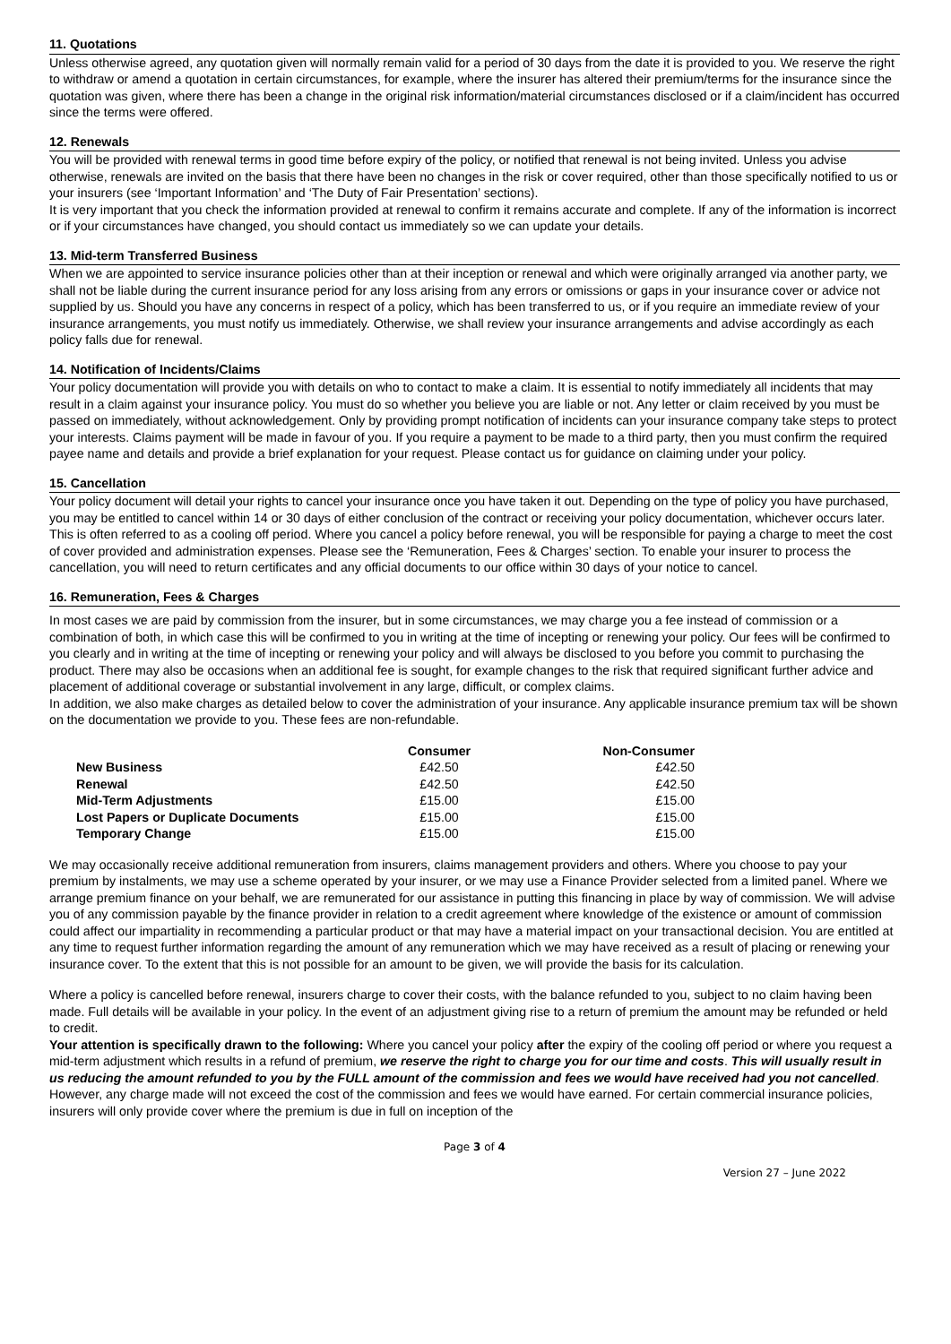11. Quotations
Unless otherwise agreed, any quotation given will normally remain valid for a period of 30 days from the date it is provided to you. We reserve the right to withdraw or amend a quotation in certain circumstances, for example, where the insurer has altered their premium/terms for the insurance since the quotation was given, where there has been a change in the original risk information/material circumstances disclosed or if a claim/incident has occurred since the terms were offered.
12. Renewals
You will be provided with renewal terms in good time before expiry of the policy, or notified that renewal is not being invited. Unless you advise otherwise, renewals are invited on the basis that there have been no changes in the risk or cover required, other than those specifically notified to us or your insurers (see ‘Important Information’ and ‘The Duty of Fair Presentation’ sections).
It is very important that you check the information provided at renewal to confirm it remains accurate and complete. If any of the information is incorrect or if your circumstances have changed, you should contact us immediately so we can update your details.
13. Mid-term Transferred Business
When we are appointed to service insurance policies other than at their inception or renewal and which were originally arranged via another party, we shall not be liable during the current insurance period for any loss arising from any errors or omissions or gaps in your insurance cover or advice not supplied by us. Should you have any concerns in respect of a policy, which has been transferred to us, or if you require an immediate review of your insurance arrangements, you must notify us immediately. Otherwise, we shall review your insurance arrangements and advise accordingly as each policy falls due for renewal.
14. Notification of Incidents/Claims
Your policy documentation will provide you with details on who to contact to make a claim. It is essential to notify immediately all incidents that may result in a claim against your insurance policy. You must do so whether you believe you are liable or not. Any letter or claim received by you must be passed on immediately, without acknowledgement. Only by providing prompt notification of incidents can your insurance company take steps to protect your interests. Claims payment will be made in favour of you. If you require a payment to be made to a third party, then you must confirm the required payee name and details and provide a brief explanation for your request. Please contact us for guidance on claiming under your policy.
15. Cancellation
Your policy document will detail your rights to cancel your insurance once you have taken it out. Depending on the type of policy you have purchased, you may be entitled to cancel within 14 or 30 days of either conclusion of the contract or receiving your policy documentation, whichever occurs later. This is often referred to as a cooling off period. Where you cancel a policy before renewal, you will be responsible for paying a charge to meet the cost of cover provided and administration expenses. Please see the ‘Remuneration, Fees & Charges’ section. To enable your insurer to process the cancellation, you will need to return certificates and any official documents to our office within 30 days of your notice to cancel.
16. Remuneration, Fees & Charges
In most cases we are paid by commission from the insurer, but in some circumstances, we may charge you a fee instead of commission or a combination of both, in which case this will be confirmed to you in writing at the time of incepting or renewing your policy. Our fees will be confirmed to you clearly and in writing at the time of incepting or renewing your policy and will always be disclosed to you before you commit to purchasing the product. There may also be occasions when an additional fee is sought, for example changes to the risk that required significant further advice and placement of additional coverage or substantial involvement in any large, difficult, or complex claims.
In addition, we also make charges as detailed below to cover the administration of your insurance. Any applicable insurance premium tax will be shown on the documentation we provide to you. These fees are non-refundable.
| | Consumer | Non-Consumer |
| --- | --- | --- |
| New Business | £42.50 | £42.50 |
| Renewal | £42.50 | £42.50 |
| Mid-Term Adjustments | £15.00 | £15.00 |
| Lost Papers or Duplicate Documents | £15.00 | £15.00 |
| Temporary Change | £15.00 | £15.00 |
We may occasionally receive additional remuneration from insurers, claims management providers and others. Where you choose to pay your premium by instalments, we may use a scheme operated by your insurer, or we may use a Finance Provider selected from a limited panel. Where we arrange premium finance on your behalf, we are remunerated for our assistance in putting this financing in place by way of commission. We will advise you of any commission payable by the finance provider in relation to a credit agreement where knowledge of the existence or amount of commission could affect our impartiality in recommending a particular product or that may have a material impact on your transactional decision. You are entitled at any time to request further information regarding the amount of any remuneration which we may have received as a result of placing or renewing your insurance cover. To the extent that this is not possible for an amount to be given, we will provide the basis for its calculation.
Where a policy is cancelled before renewal, insurers charge to cover their costs, with the balance refunded to you, subject to no claim having been made. Full details will be available in your policy. In the event of an adjustment giving rise to a return of premium the amount may be refunded or held to credit.
Your attention is specifically drawn to the following: Where you cancel your policy after the expiry of the cooling off period or where you request a mid-term adjustment which results in a refund of premium, we reserve the right to charge you for our time and costs. This will usually result in us reducing the amount refunded to you by the FULL amount of the commission and fees we would have received had you not cancelled. However, any charge made will not exceed the cost of the commission and fees we would have earned. For certain commercial insurance policies, insurers will only provide cover where the premium is due in full on inception of the
Page 3 of 4
Version 27 – June 2022